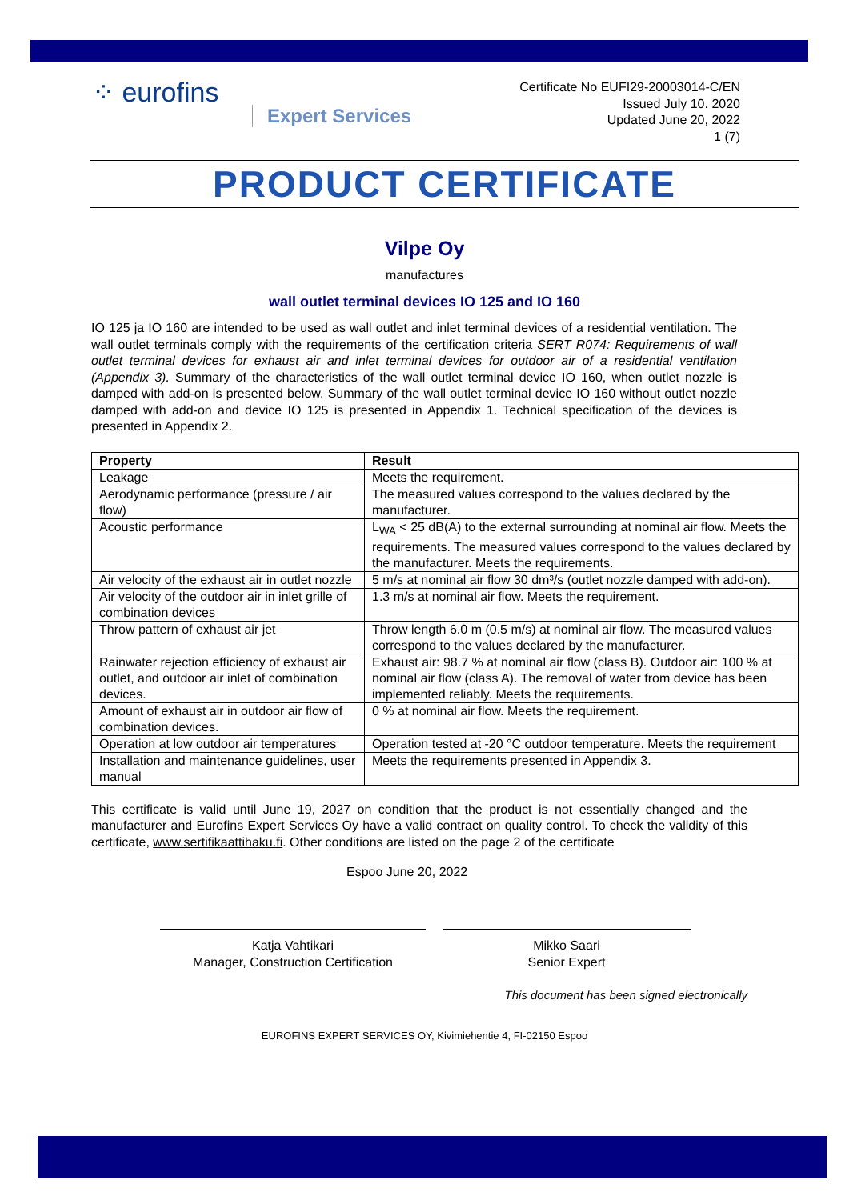⁘ eurofins
Expert Services
Certificate No EUFI29-20003014-C/EN
Issued July 10. 2020
Updated June 20, 2022
1 (7)
PRODUCT CERTIFICATE
Vilpe Oy
manufactures
wall outlet terminal devices IO 125 and IO 160
IO 125 ja IO 160 are intended to be used as wall outlet and inlet terminal devices of a residential ventilation. The wall outlet terminals comply with the requirements of the certification criteria SERT R074: Requirements of wall outlet terminal devices for exhaust air and inlet terminal devices for outdoor air of a residential ventilation (Appendix 3). Summary of the characteristics of the wall outlet terminal device IO 160, when outlet nozzle is damped with add-on is presented below. Summary of the wall outlet terminal device IO 160 without outlet nozzle damped with add-on and device IO 125 is presented in Appendix 1. Technical specification of the devices is presented in Appendix 2.
| Property | Result |
| --- | --- |
| Leakage | Meets the requirement. |
| Aerodynamic performance (pressure / air flow) | The measured values correspond to the values declared by the manufacturer. |
| Acoustic performance | L<sub>WA</sub> < 25 dB(A) to the external surrounding at nominal air flow. Meets the requirements. The measured values correspond to the values declared by the manufacturer. Meets the requirements. |
| Air velocity of the exhaust air in outlet nozzle | 5 m/s at nominal air flow 30 dm³/s (outlet nozzle damped with add-on). |
| Air velocity of the outdoor air in inlet grille of combination devices | 1.3 m/s at nominal air flow. Meets the requirement. |
| Throw pattern of exhaust air jet | Throw length 6.0 m (0.5 m/s) at nominal air flow. The measured values correspond to the values declared by the manufacturer. |
| Rainwater rejection efficiency of exhaust air outlet, and outdoor air inlet of combination devices. | Exhaust air: 98.7 % at nominal air flow (class B). Outdoor air: 100 % at nominal air flow (class A). The removal of water from device has been implemented reliably. Meets the requirements. |
| Amount of exhaust air in outdoor air flow of combination devices. | 0 % at nominal air flow. Meets the requirement. |
| Operation at low outdoor air temperatures | Operation tested at -20 °C outdoor temperature. Meets the requirement |
| Installation and maintenance guidelines, user manual | Meets the requirements presented in Appendix 3. |
This certificate is valid until June 19, 2027 on condition that the product is not essentially changed and the manufacturer and Eurofins Expert Services Oy have a valid contract on quality control. To check the validity of this certificate, www.sertifikaattihaku.fi. Other conditions are listed on the page 2 of the certificate
Espoo June 20, 2022
Katja Vahtikari
Manager, Construction Certification
Mikko Saari
Senior Expert
This document has been signed electronically
EUROFINS EXPERT SERVICES OY, Kivimiehentie 4, FI-02150 Espoo